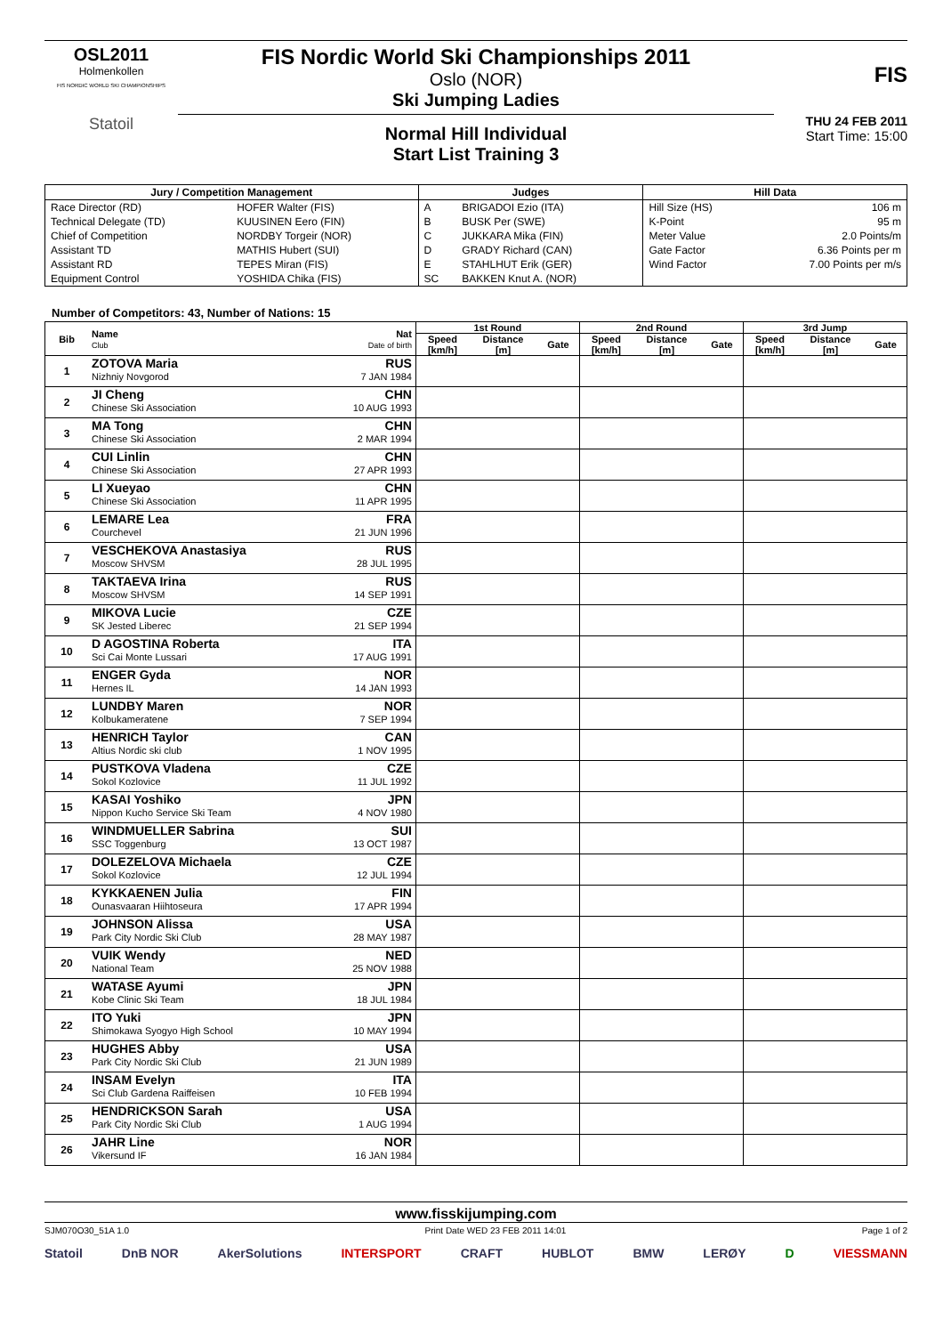OSL2011
Holmenkollen
FIS NORDIC WORLD SKI CHAMPIONSHIPS
Statoil
FIS Nordic World Ski Championships 2011
Oslo (NOR)
Ski Jumping Ladies
Normal Hill Individual
Start List Training 3
FIS
THU 24 FEB 2011
Start Time: 15:00
| Jury / Competition Management | | Judges | | Hill Data | |
| --- | --- | --- | --- | --- | --- |
| Race Director (RD) | HOFER Walter (FIS) | A | BRIGADOI Ezio (ITA) | Hill Size (HS) | 106 m |
| Technical Delegate (TD) | KUUSINEN Eero (FIN) | B | BUSK Per (SWE) | K-Point | 95 m |
| Chief of Competition | NORDBY Torgeir (NOR) | C | JUKKARA Mika (FIN) | Meter Value | 2.0 Points/m |
| Assistant TD | MATHIS Hubert (SUI) | D | GRADY Richard (CAN) | Gate Factor | 6.36 Points per m |
| Assistant RD | TEPES Miran (FIS) | E | STAHLHUT Erik (GER) | Wind Factor | 7.00 Points per m/s |
| Equipment Control | YOSHIDA Chika (FIS) | SC | BAKKEN Knut A. (NOR) | | |
Number of Competitors: 43, Number of Nations: 15
| Bib | Name Club | Nat Date of birth | 1st Round | | | 2nd Round | | | 3rd Jump | | |
| --- | --- | --- | --- | --- | --- | --- | --- | --- | --- | --- | --- |
| | | | Speed [km/h] | Distance [m] | Gate | Speed [km/h] | Distance [m] | Gate | Speed [km/h] | Distance [m] | Gate |
| 1 | ZOTOVA Maria Nizhniy Novgorod | RUS 7 JAN 1984 | | | | | | | | | |
| 2 | JI Cheng Chinese Ski Association | CHN 10 AUG 1993 | | | | | | | | | |
| 3 | MA Tong Chinese Ski Association | CHN 2 MAR 1994 | | | | | | | | | |
| 4 | CUI Linlin Chinese Ski Association | CHN 27 APR 1993 | | | | | | | | | |
| 5 | LI Xueyao Chinese Ski Association | CHN 11 APR 1995 | | | | | | | | | |
| 6 | LEMARE Lea Courchevel | FRA 21 JUN 1996 | | | | | | | | | |
| 7 | VESCHEKOVA Anastasiya Moscow SHVSM | RUS 28 JUL 1995 | | | | | | | | | |
| 8 | TAKTAEVA Irina Moscow SHVSM | RUS 14 SEP 1991 | | | | | | | | | |
| 9 | MIKOVA Lucie SK Jested Liberec | CZE 21 SEP 1994 | | | | | | | | | |
| 10 | D AGOSTINA Roberta Sci Cai Monte Lussari | ITA 17 AUG 1991 | | | | | | | | | |
| 11 | ENGER Gyda Hernes IL | NOR 14 JAN 1993 | | | | | | | | | |
| 12 | LUNDBY Maren Kolbukameratene | NOR 7 SEP 1994 | | | | | | | | | |
| 13 | HENRICH Taylor Altius Nordic ski club | CAN 1 NOV 1995 | | | | | | | | | |
| 14 | PUSTKOVA Vladena Sokol Kozlovice | CZE 11 JUL 1992 | | | | | | | | | |
| 15 | KASAI Yoshiko Nippon Kucho Service Ski Team | JPN 4 NOV 1980 | | | | | | | | | |
| 16 | WINDMUELLER Sabrina SSC Toggenburg | SUI 13 OCT 1987 | | | | | | | | | |
| 17 | DOLEZELOVA Michaela Sokol Kozlovice | CZE 12 JUL 1994 | | | | | | | | | |
| 18 | KYKKAENEN Julia Ounasvaaran Hiihtoseura | FIN 17 APR 1994 | | | | | | | | | |
| 19 | JOHNSON Alissa Park City Nordic Ski Club | USA 28 MAY 1987 | | | | | | | | | |
| 20 | VUIK Wendy National Team | NED 25 NOV 1988 | | | | | | | | | |
| 21 | WATASE Ayumi Kobe Clinic Ski Team | JPN 18 JUL 1984 | | | | | | | | | |
| 22 | ITO Yuki Shimokawa Syogyo High School | JPN 10 MAY 1994 | | | | | | | | | |
| 23 | HUGHES Abby Park City Nordic Ski Club | USA 21 JUN 1989 | | | | | | | | | |
| 24 | INSAM Evelyn Sci Club Gardena Raiffeisen | ITA 10 FEB 1994 | | | | | | | | | |
| 25 | HENDRICKSON Sarah Park City Nordic Ski Club | USA 1 AUG 1994 | | | | | | | | | |
| 26 | JAHR Line Vikersund IF | NOR 16 JAN 1984 | | | | | | | | | |
www.fisskijumping.com
SJM070O30_51A 1.0 Print Date WED 23 FEB 2011 14:01 Page 1 of 2
Statoil DnB NOR AkerSolutions INTERSPORT CRAFT HUBLOT BMW LERØY D VIESSMANN